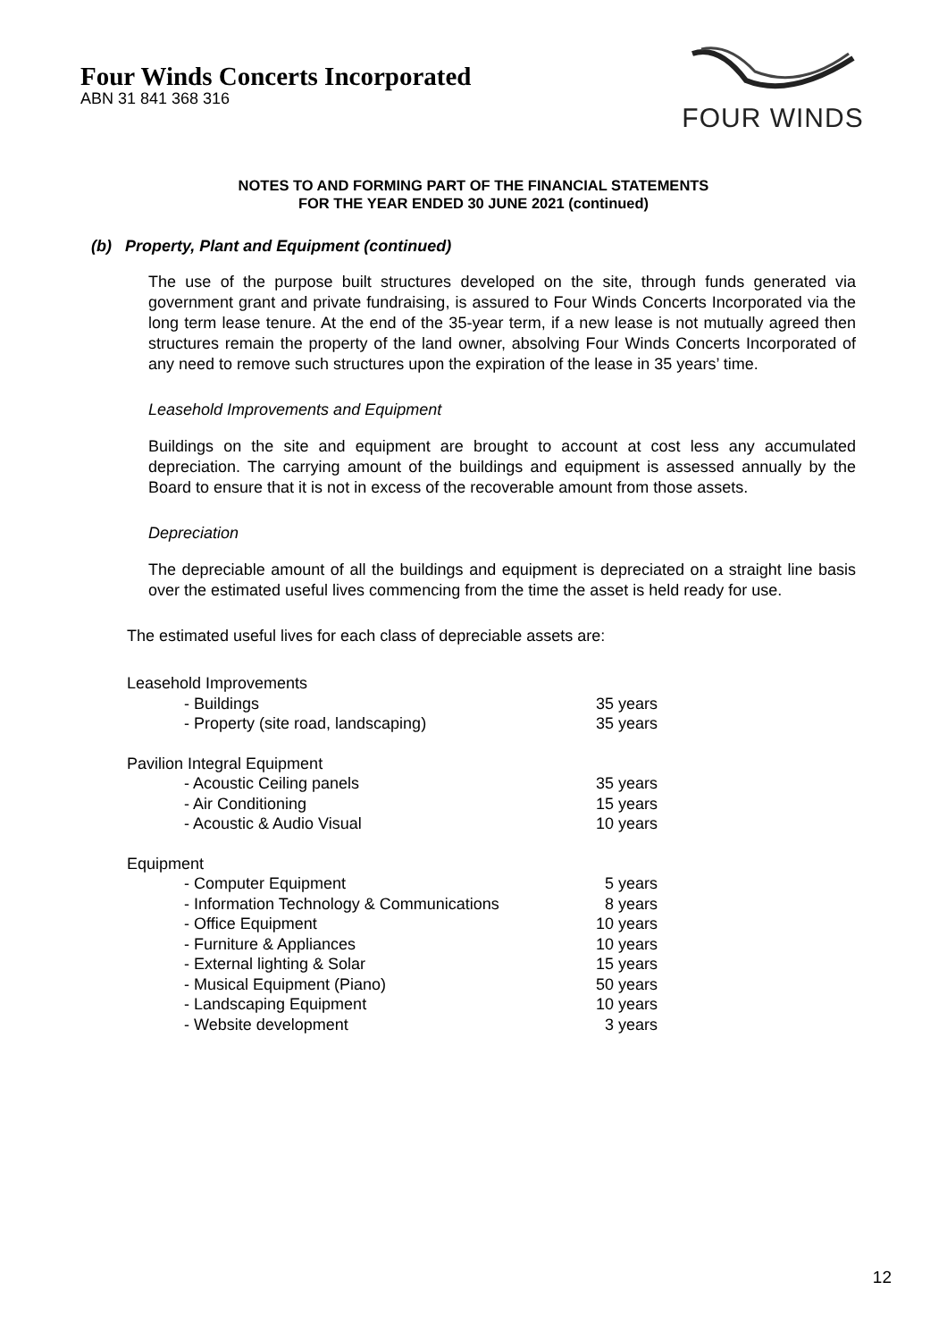Four Winds Concerts Incorporated
ABN 31 841 368 316
FOUR WINDS
NOTES TO AND FORMING PART OF THE FINANCIAL STATEMENTS
FOR THE YEAR ENDED 30 JUNE 2021 (continued)
(b) Property, Plant and Equipment (continued)
The use of the purpose built structures developed on the site, through funds generated via government grant and private fundraising, is assured to Four Winds Concerts Incorporated via the long term lease tenure. At the end of the 35-year term, if a new lease is not mutually agreed then structures remain the property of the land owner, absolving Four Winds Concerts Incorporated of any need to remove such structures upon the expiration of the lease in 35 years’ time.
Leasehold Improvements and Equipment
Buildings on the site and equipment are brought to account at cost less any accumulated depreciation. The carrying amount of the buildings and equipment is assessed annually by the Board to ensure that it is not in excess of the recoverable amount from those assets.
Depreciation
The depreciable amount of all the buildings and equipment is depreciated on a straight line basis over the estimated useful lives commencing from the time the asset is held ready for use.
The estimated useful lives for each class of depreciable assets are:
| Leasehold Improvements | |
| - Buildings | 35 years |
| - Property (site road, landscaping) | 35 years |
| Pavilion Integral Equipment | |
| - Acoustic Ceiling panels | 35 years |
| - Air Conditioning | 15 years |
| - Acoustic & Audio Visual | 10 years |
| Equipment | |
| - Computer Equipment | 5 years |
| - Information Technology & Communications | 8 years |
| - Office Equipment | 10 years |
| - Furniture & Appliances | 10 years |
| - External lighting & Solar | 15 years |
| - Musical Equipment (Piano) | 50 years |
| - Landscaping Equipment | 10 years |
| - Website development | 3 years |
12